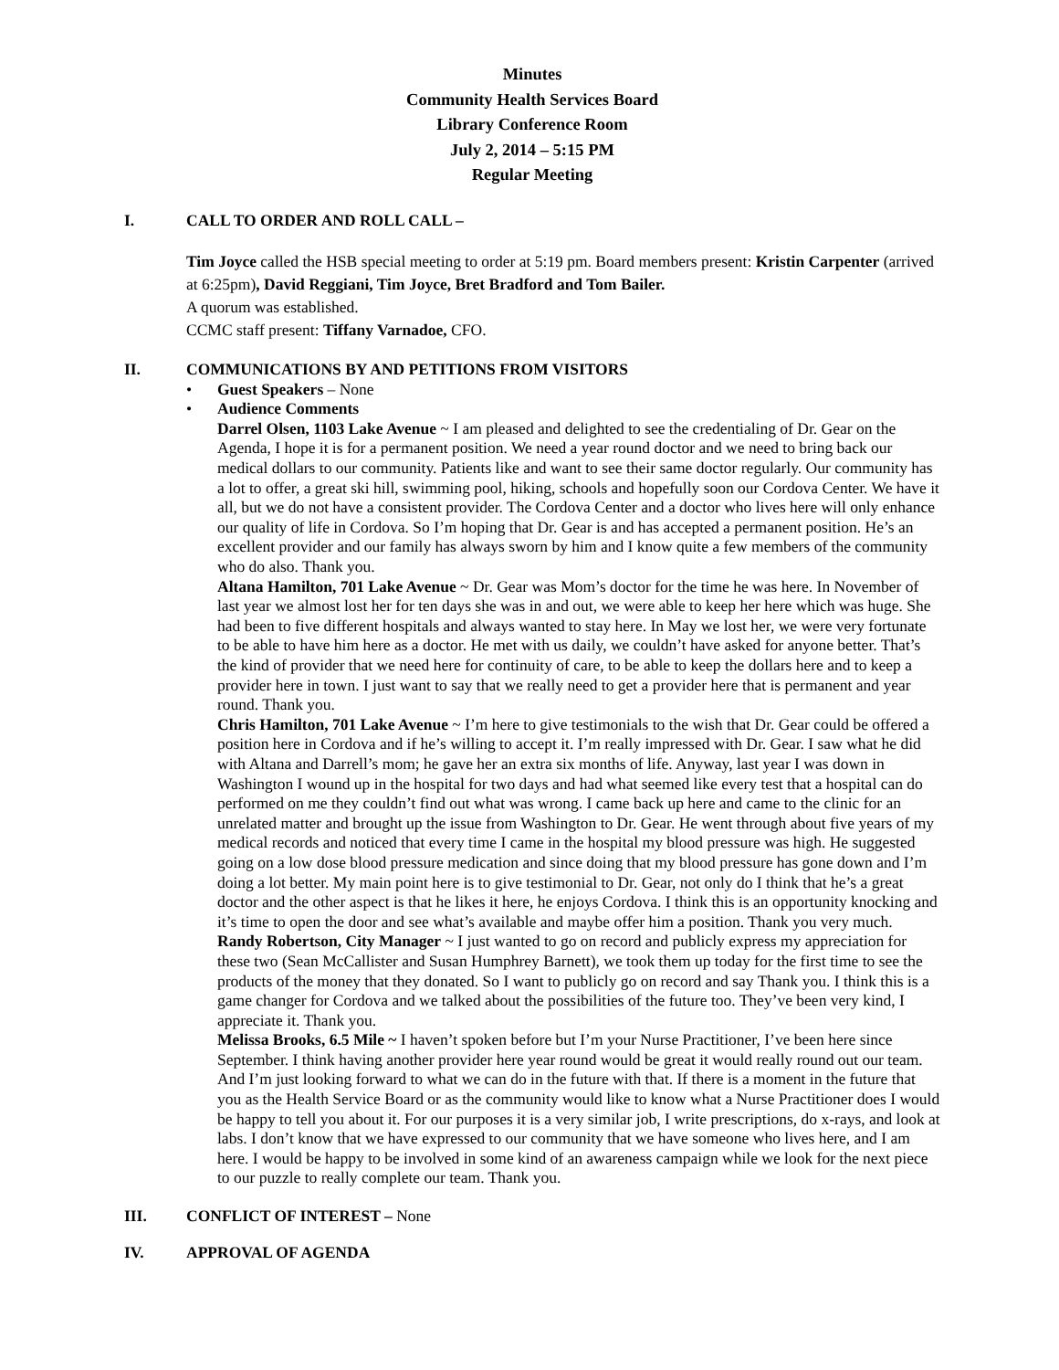Minutes
Community Health Services Board
Library Conference Room
July 2, 2014 – 5:15 PM
Regular Meeting
I. CALL TO ORDER AND ROLL CALL –
Tim Joyce called the HSB special meeting to order at 5:19 pm. Board members present: Kristin Carpenter (arrived at 6:25pm), David Reggiani, Tim Joyce, Bret Bradford and Tom Bailer.
A quorum was established.
CCMC staff present: Tiffany Varnadoe, CFO.
II. COMMUNICATIONS BY AND PETITIONS FROM VISITORS
• Guest Speakers – None
• Audience Comments
Darrel Olsen, 1103 Lake Avenue ~ I am pleased and delighted to see the credentialing of Dr. Gear on the Agenda, I hope it is for a permanent position. We need a year round doctor and we need to bring back our medical dollars to our community. Patients like and want to see their same doctor regularly. Our community has a lot to offer, a great ski hill, swimming pool, hiking, schools and hopefully soon our Cordova Center. We have it all, but we do not have a consistent provider. The Cordova Center and a doctor who lives here will only enhance our quality of life in Cordova. So I’m hoping that Dr. Gear is and has accepted a permanent position. He’s an excellent provider and our family has always sworn by him and I know quite a few members of the community who do also. Thank you.
Altana Hamilton, 701 Lake Avenue ~ Dr. Gear was Mom’s doctor for the time he was here. In November of last year we almost lost her for ten days she was in and out, we were able to keep her here which was huge. She had been to five different hospitals and always wanted to stay here. In May we lost her, we were very fortunate to be able to have him here as a doctor. He met with us daily, we couldn’t have asked for anyone better. That’s the kind of provider that we need here for continuity of care, to be able to keep the dollars here and to keep a provider here in town. I just want to say that we really need to get a provider here that is permanent and year round. Thank you.
Chris Hamilton, 701 Lake Avenue ~ I’m here to give testimonials to the wish that Dr. Gear could be offered a position here in Cordova and if he’s willing to accept it. I’m really impressed with Dr. Gear. I saw what he did with Altana and Darrell’s mom; he gave her an extra six months of life. Anyway, last year I was down in Washington I wound up in the hospital for two days and had what seemed like every test that a hospital can do performed on me they couldn’t find out what was wrong. I came back up here and came to the clinic for an unrelated matter and brought up the issue from Washington to Dr. Gear. He went through about five years of my medical records and noticed that every time I came in the hospital my blood pressure was high. He suggested going on a low dose blood pressure medication and since doing that my blood pressure has gone down and I’m doing a lot better. My main point here is to give testimonial to Dr. Gear, not only do I think that he’s a great doctor and the other aspect is that he likes it here, he enjoys Cordova. I think this is an opportunity knocking and it’s time to open the door and see what’s available and maybe offer him a position. Thank you very much.
Randy Robertson, City Manager ~ I just wanted to go on record and publicly express my appreciation for these two (Sean McCallister and Susan Humphrey Barnett), we took them up today for the first time to see the products of the money that they donated. So I want to publicly go on record and say Thank you. I think this is a game changer for Cordova and we talked about the possibilities of the future too. They’ve been very kind, I appreciate it. Thank you.
Melissa Brooks, 6.5 Mile ~ I haven’t spoken before but I’m your Nurse Practitioner, I’ve been here since September. I think having another provider here year round would be great it would really round out our team. And I’m just looking forward to what we can do in the future with that. If there is a moment in the future that you as the Health Service Board or as the community would like to know what a Nurse Practitioner does I would be happy to tell you about it. For our purposes it is a very similar job, I write prescriptions, do x-rays, and look at labs. I don’t know that we have expressed to our community that we have someone who lives here, and I am here. I would be happy to be involved in some kind of an awareness campaign while we look for the next piece to our puzzle to really complete our team. Thank you.
III. CONFLICT OF INTEREST – None
IV. APPROVAL OF AGENDA